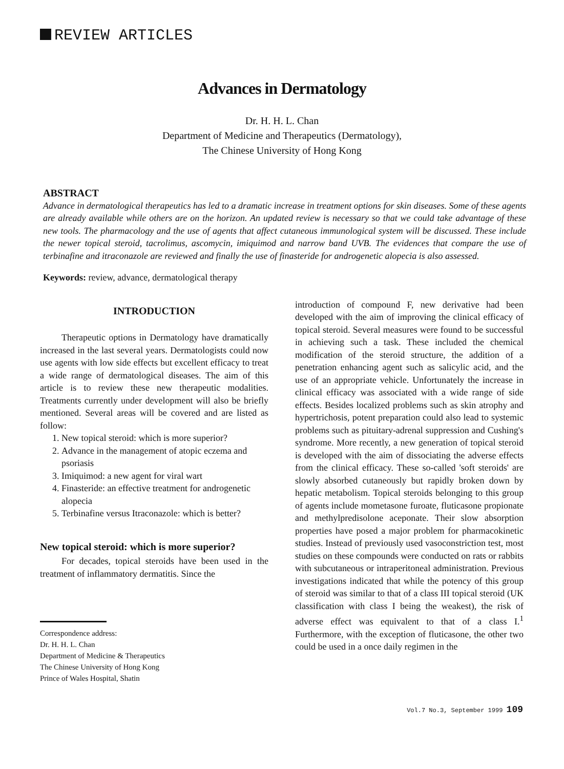REVIEW ARTICLES
Advances in Dermatology
Dr. H. H. L. Chan
Department of Medicine and Therapeutics (Dermatology),
The Chinese University of Hong Kong
ABSTRACT
Advance in dermatological therapeutics has led to a dramatic increase in treatment options for skin diseases. Some of these agents are already available while others are on the horizon. An updated review is necessary so that we could take advantage of these new tools. The pharmacology and the use of agents that affect cutaneous immunological system will be discussed. These include the newer topical steroid, tacrolimus, ascomycin, imiquimod and narrow band UVB. The evidences that compare the use of terbinafine and itraconazole are reviewed and finally the use of finasteride for androgenetic alopecia is also assessed.
Keywords: review, advance, dermatological therapy
INTRODUCTION
Therapeutic options in Dermatology have dramatically increased in the last several years. Dermatologists could now use agents with low side effects but excellent efficacy to treat a wide range of dermatological diseases. The aim of this article is to review these new therapeutic modalities. Treatments currently under development will also be briefly mentioned. Several areas will be covered and are listed as follow:
1. New topical steroid: which is more superior?
2. Advance in the management of atopic eczema and psoriasis
3. Imiquimod: a new agent for viral wart
4. Finasteride: an effective treatment for androgenetic alopecia
5. Terbinafine versus Itraconazole: which is better?
New topical steroid: which is more superior?
For decades, topical steroids have been used in the treatment of inflammatory dermatitis. Since the
Correspondence address:
Dr. H. H. L. Chan
Department of Medicine & Therapeutics
The Chinese University of Hong Kong
Prince of Wales Hospital, Shatin
introduction of compound F, new derivative had been developed with the aim of improving the clinical efficacy of topical steroid. Several measures were found to be successful in achieving such a task. These included the chemical modification of the steroid structure, the addition of a penetration enhancing agent such as salicylic acid, and the use of an appropriate vehicle. Unfortunately the increase in clinical efficacy was associated with a wide range of side effects. Besides localized problems such as skin atrophy and hypertrichosis, potent preparation could also lead to systemic problems such as pituitary-adrenal suppression and Cushing's syndrome. More recently, a new generation of topical steroid is developed with the aim of dissociating the adverse effects from the clinical efficacy. These so-called 'soft steroids' are slowly absorbed cutaneously but rapidly broken down by hepatic metabolism. Topical steroids belonging to this group of agents include mometasone furoate, fluticasone propionate and methylpredisolone aceponate. Their slow absorption properties have posed a major problem for pharmacokinetic studies. Instead of previously used vasoconstriction test, most studies on these compounds were conducted on rats or rabbits with subcutaneous or intraperitoneal administration. Previous investigations indicated that while the potency of this group of steroid was similar to that of a class III topical steroid (UK classification with class I being the weakest), the risk of adverse effect was equivalent to that of a class I.<sup>1</sup> Furthermore, with the exception of fluticasone, the other two could be used in a once daily regimen in the
Vol.7 No.3, September 1999 109